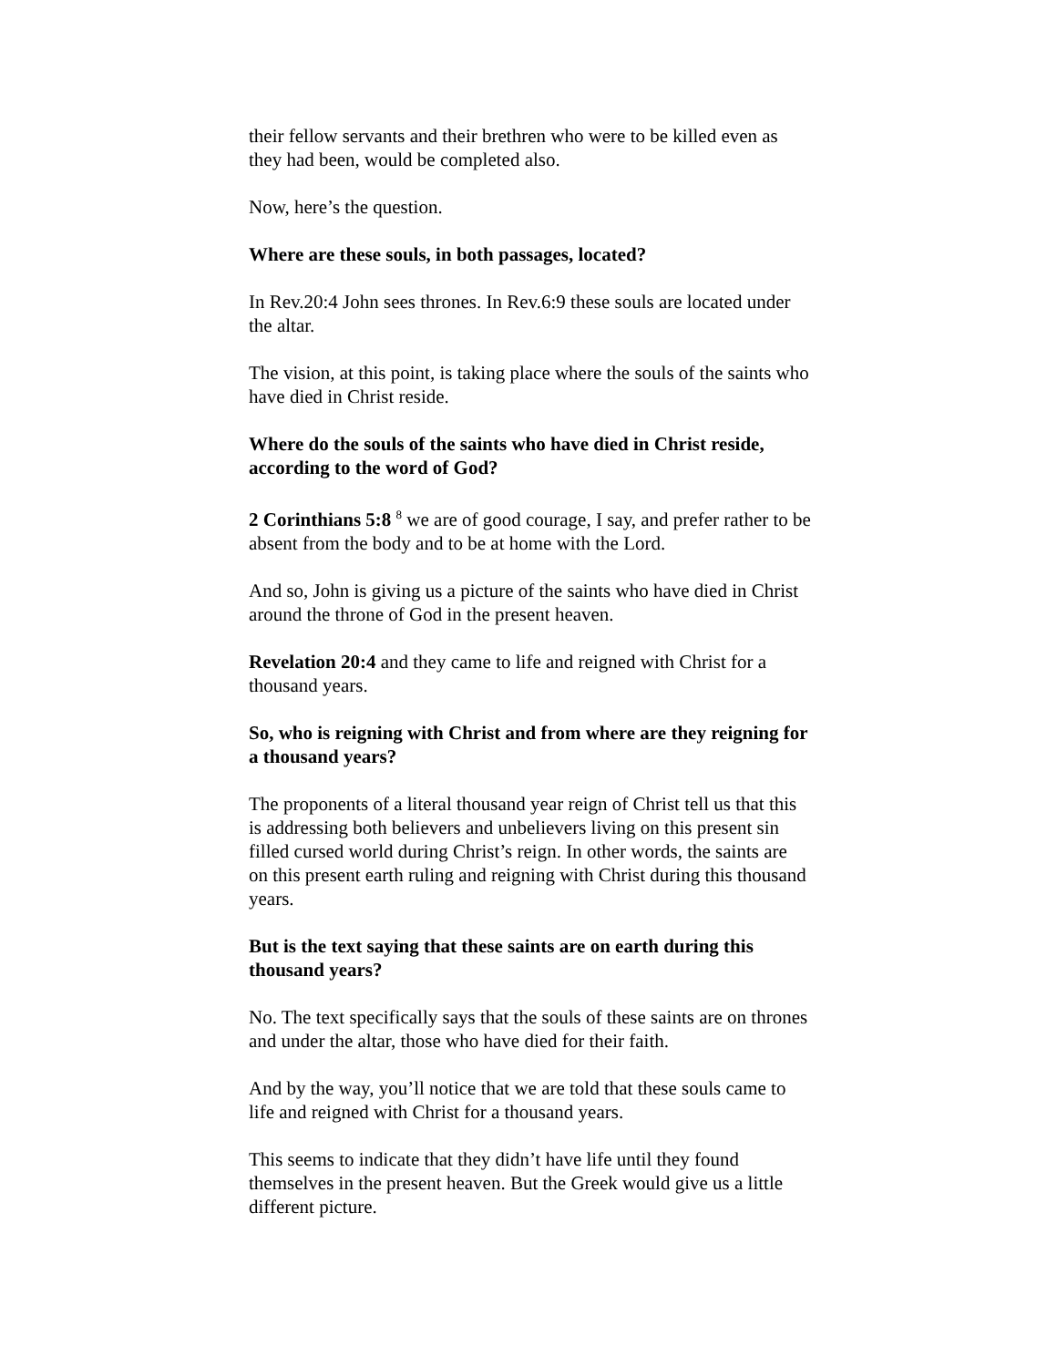their fellow servants and their brethren who were to be killed even as they had been, would be completed also.
Now, here’s the question.
Where are these souls, in both passages, located?
In Rev.20:4 John sees thrones. In Rev.6:9 these souls are located under the altar.
The vision, at this point, is taking place where the souls of the saints who have died in Christ reside.
Where do the souls of the saints who have died in Christ reside, according to the word of God?
2 Corinthians 5:8 <sup>8</sup> we are of good courage, I say, and prefer rather to be absent from the body and to be at home with the Lord.
And so, John is giving us a picture of the saints who have died in Christ around the throne of God in the present heaven.
Revelation 20:4 and they came to life and reigned with Christ for a thousand years.
So, who is reigning with Christ and from where are they reigning for a thousand years?
The proponents of a literal thousand year reign of Christ tell us that this is addressing both believers and unbelievers living on this present sin filled cursed world during Christ’s reign. In other words, the saints are on this present earth ruling and reigning with Christ during this thousand years.
But is the text saying that these saints are on earth during this thousand years?
No. The text specifically says that the souls of these saints are on thrones and under the altar, those who have died for their faith.
And by the way, you’ll notice that we are told that these souls came to life and reigned with Christ for a thousand years.
This seems to indicate that they didn’t have life until they found themselves in the present heaven. But the Greek would give us a little different picture.